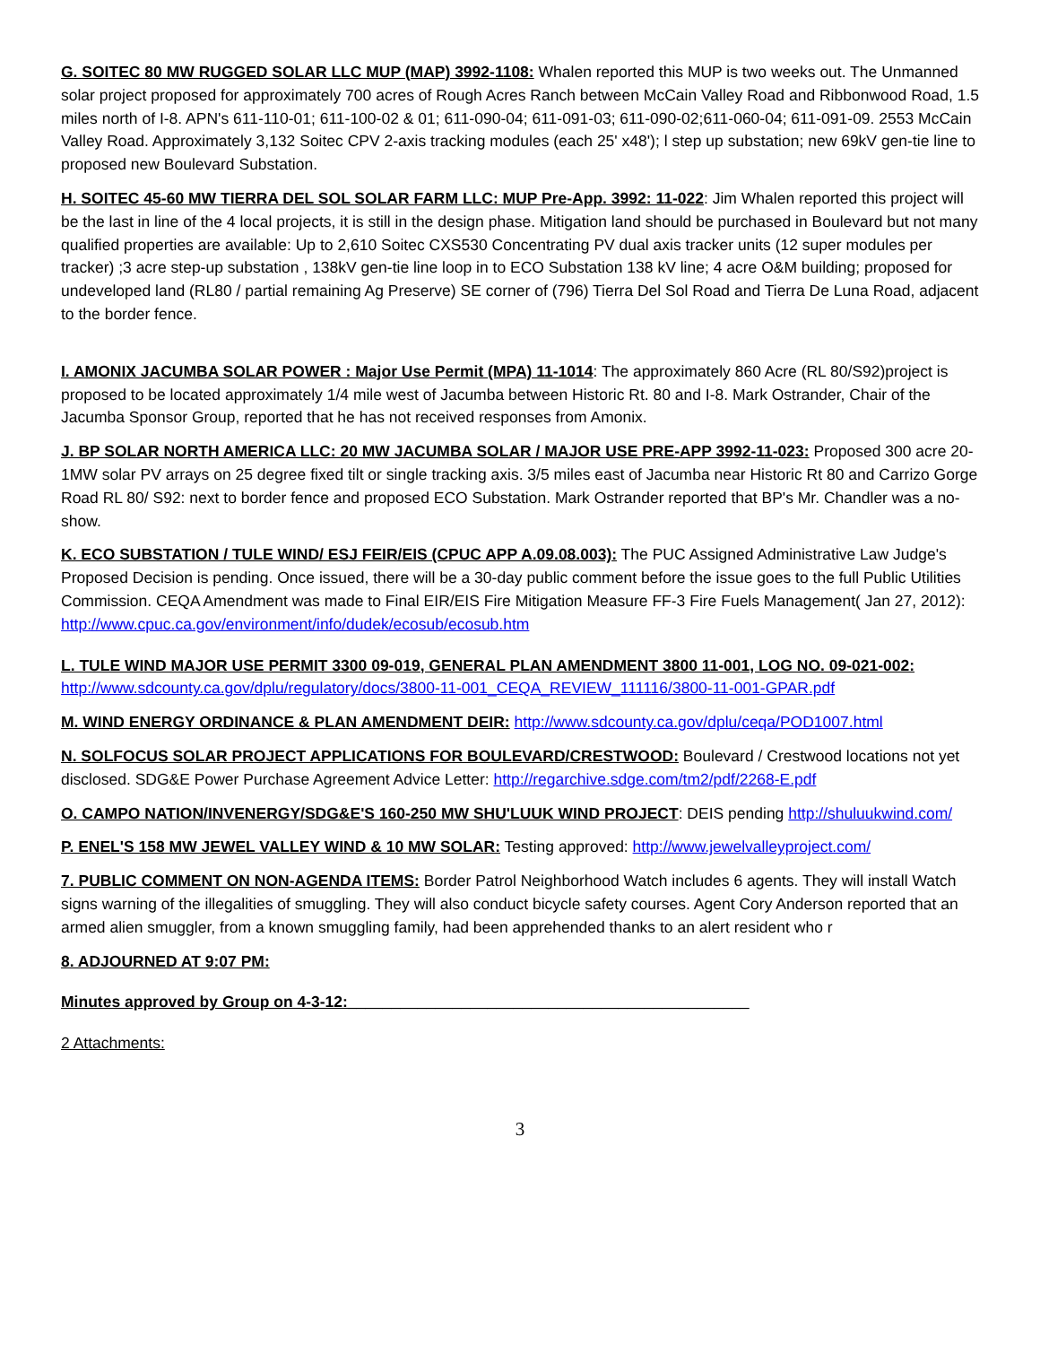G. SOITEC 80 MW RUGGED SOLAR LLC MUP (MAP) 3992-1108: Whalen reported this MUP is two weeks out. The Unmanned solar project proposed for approximately 700 acres of Rough Acres Ranch between McCain Valley Road and Ribbonwood Road, 1.5 miles north of I-8. APN's 611-110-01; 611-100-02 & 01; 611-090-04; 611-091-03; 611-090-02;611-060-04; 611-091-09. 2553 McCain Valley Road. Approximately 3,132 Soitec CPV 2-axis tracking modules (each 25' x48'); l step up substation; new 69kV gen-tie line to proposed new Boulevard Substation.
H. SOITEC 45-60 MW TIERRA DEL SOL SOLAR FARM LLC: MUP Pre-App. 3992: 11-022: Jim Whalen reported this project will be the last in line of the 4 local projects, it is still in the design phase. Mitigation land should be purchased in Boulevard but not many qualified properties are available: Up to 2,610 Soitec CXS530 Concentrating PV dual axis tracker units (12 super modules per tracker) ;3 acre step-up substation , 138kV gen-tie line loop in to ECO Substation 138 kV line; 4 acre O&M building; proposed for undeveloped land (RL80 / partial remaining Ag Preserve) SE corner of (796) Tierra Del Sol Road and Tierra De Luna Road, adjacent to the border fence.
I. AMONIX JACUMBA SOLAR POWER : Major Use Permit (MPA) 11-1014: The approximately 860 Acre (RL 80/S92)project is proposed to be located approximately 1/4 mile west of Jacumba between Historic Rt. 80 and I-8. Mark Ostrander, Chair of the Jacumba Sponsor Group, reported that he has not received responses from Amonix.
J. BP SOLAR NORTH AMERICA LLC: 20 MW JACUMBA SOLAR / MAJOR USE PRE-APP 3992-11-023: Proposed 300 acre 20- 1MW solar PV arrays on 25 degree fixed tilt or single tracking axis. 3/5 miles east of Jacumba near Historic Rt 80 and Carrizo Gorge Road RL 80/ S92: next to border fence and proposed ECO Substation. Mark Ostrander reported that BP's Mr. Chandler was a no-show.
K. ECO SUBSTATION / TULE WIND/ ESJ FEIR/EIS (CPUC APP A.09.08.003): The PUC Assigned Administrative Law Judge's Proposed Decision is pending. Once issued, there will be a 30-day public comment before the issue goes to the full Public Utilities Commission. CEQA Amendment was made to Final EIR/EIS Fire Mitigation Measure FF-3 Fire Fuels Management( Jan 27, 2012): http://www.cpuc.ca.gov/environment/info/dudek/ecosub/ecosub.htm
L. TULE WIND MAJOR USE PERMIT 3300 09-019, GENERAL PLAN AMENDMENT 3800 11-001, LOG NO. 09-021-002: http://www.sdcounty.ca.gov/dplu/regulatory/docs/3800-11-001_CEQA_REVIEW_111116/3800-11-001-GPAR.pdf
M. WIND ENERGY ORDINANCE & PLAN AMENDMENT DEIR: http://www.sdcounty.ca.gov/dplu/ceqa/POD1007.html
N. SOLFOCUS SOLAR PROJECT APPLICATIONS FOR BOULEVARD/CRESTWOOD: Boulevard / Crestwood locations not yet disclosed. SDG&E Power Purchase Agreement Advice Letter: http://regarchive.sdge.com/tm2/pdf/2268-E.pdf
O. CAMPO NATION/INVENERGY/SDG&E'S 160-250 MW SHU'LUUK WIND PROJECT: DEIS pending http://shuluukwind.com/
P. ENEL'S 158 MW JEWEL VALLEY WIND & 10 MW SOLAR: Testing approved: http://www.jewelvalleyproject.com/
7. PUBLIC COMMENT ON NON-AGENDA ITEMS: Border Patrol Neighborhood Watch includes 6 agents. They will install Watch signs warning of the illegalities of smuggling. They will also conduct bicycle safety courses. Agent Cory Anderson reported that an armed alien smuggler, from a known smuggling family, had been apprehended thanks to an alert resident who r
8. ADJOURNED AT 9:07 PM:
Minutes approved by Group on 4-3-12:______________________________________________
2 Attachments:
3